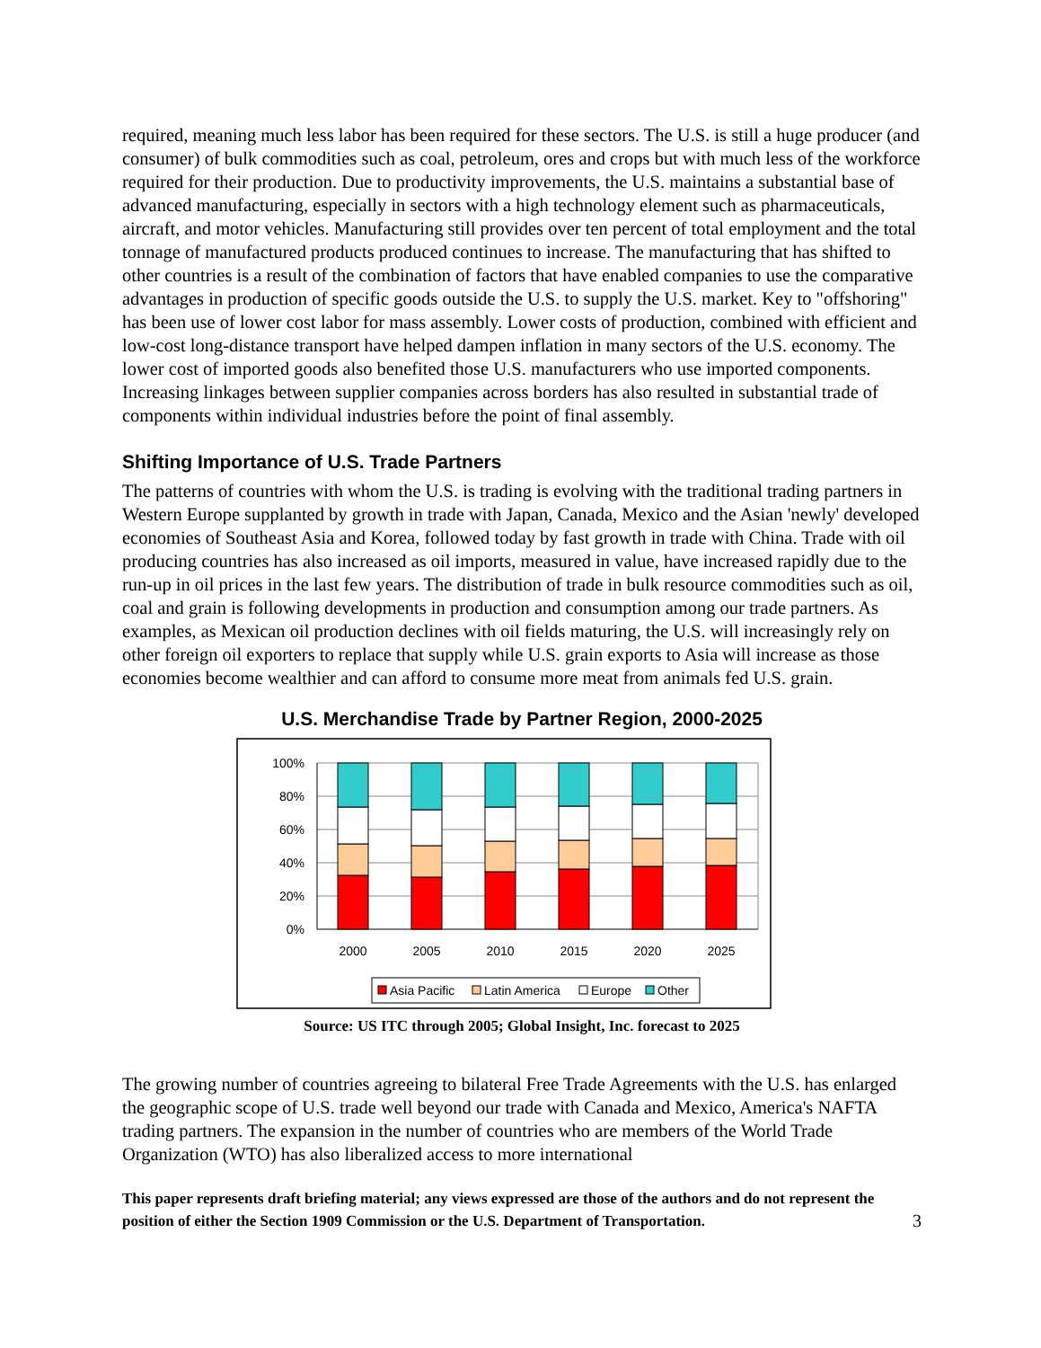required, meaning much less labor has been required for these sectors. The U.S. is still a huge producer (and consumer) of bulk commodities such as coal, petroleum, ores and crops but with much less of the workforce required for their production. Due to productivity improvements, the U.S. maintains a substantial base of advanced manufacturing, especially in sectors with a high technology element such as pharmaceuticals, aircraft, and motor vehicles. Manufacturing still provides over ten percent of total employment and the total tonnage of manufactured products produced continues to increase. The manufacturing that has shifted to other countries is a result of the combination of factors that have enabled companies to use the comparative advantages in production of specific goods outside the U.S. to supply the U.S. market. Key to "offshoring" has been use of lower cost labor for mass assembly. Lower costs of production, combined with efficient and low-cost long-distance transport have helped dampen inflation in many sectors of the U.S. economy. The lower cost of imported goods also benefited those U.S. manufacturers who use imported components. Increasing linkages between supplier companies across borders has also resulted in substantial trade of components within individual industries before the point of final assembly.
Shifting Importance of U.S. Trade Partners
The patterns of countries with whom the U.S. is trading is evolving with the traditional trading partners in Western Europe supplanted by growth in trade with Japan, Canada, Mexico and the Asian 'newly' developed economies of Southeast Asia and Korea, followed today by fast growth in trade with China. Trade with oil producing countries has also increased as oil imports, measured in value, have increased rapidly due to the run-up in oil prices in the last few years. The distribution of trade in bulk resource commodities such as oil, coal and grain is following developments in production and consumption among our trade partners. As examples, as Mexican oil production declines with oil fields maturing, the U.S. will increasingly rely on other foreign oil exporters to replace that supply while U.S. grain exports to Asia will increase as those economies become wealthier and can afford to consume more meat from animals fed U.S. grain.
U.S. Merchandise Trade by Partner Region, 2000-2025
100%
80%
60%
40%
20%
0%
2000
2005
2010
2015
2020
2025
Asia Pacific
Latin America
Europe
Other
Source: US ITC through 2005; Global Insight, Inc. forecast to 2025
The growing number of countries agreeing to bilateral Free Trade Agreements with the U.S. has enlarged the geographic scope of U.S. trade well beyond our trade with Canada and Mexico, America's NAFTA trading partners. The expansion in the number of countries who are members of the World Trade Organization (WTO) has also liberalized access to more international
This paper represents draft briefing material; any views expressed are those of the authors and do not represent the position of either the Section 1909 Commission or the U.S. Department of Transportation.
3